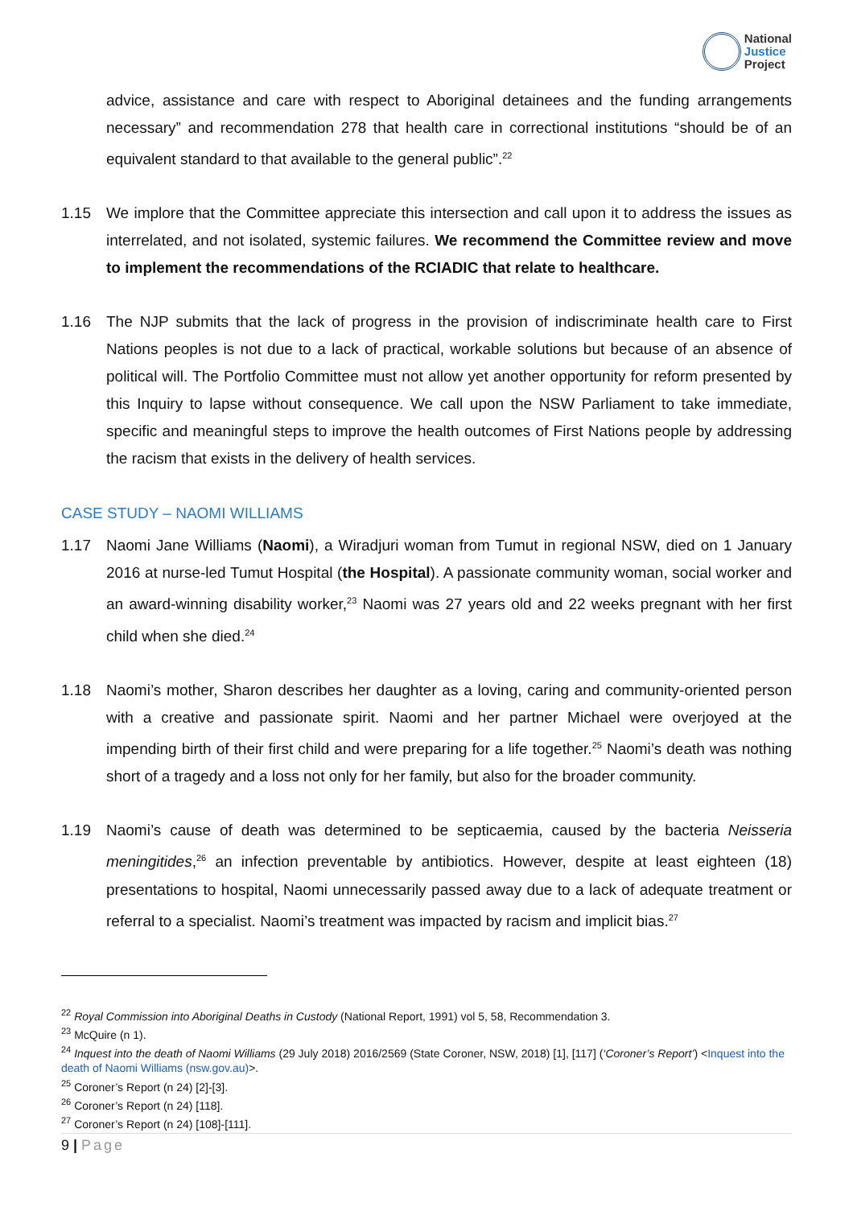National
Justice
Project
advice, assistance and care with respect to Aboriginal detainees and the funding arrangements necessary” and recommendation 278 that health care in correctional institutions “should be of an equivalent standard to that available to the general public”.<sup>22</sup>
1.15 We implore that the Committee appreciate this intersection and call upon it to address the issues as interrelated, and not isolated, systemic failures. We recommend the Committee review and move to implement the recommendations of the RCIADIC that relate to healthcare.
1.16 The NJP submits that the lack of progress in the provision of indiscriminate health care to First Nations peoples is not due to a lack of practical, workable solutions but because of an absence of political will. The Portfolio Committee must not allow yet another opportunity for reform presented by this Inquiry to lapse without consequence. We call upon the NSW Parliament to take immediate, specific and meaningful steps to improve the health outcomes of First Nations people by addressing the racism that exists in the delivery of health services.
CASE STUDY – NAOMI WILLIAMS
1.17 Naomi Jane Williams (Naomi), a Wiradjuri woman from Tumut in regional NSW, died on 1 January 2016 at nurse-led Tumut Hospital (the Hospital). A passionate community woman, social worker and an award-winning disability worker,<sup>23</sup> Naomi was 27 years old and 22 weeks pregnant with her first child when she died.<sup>24</sup>
1.18 Naomi’s mother, Sharon describes her daughter as a loving, caring and community-oriented person with a creative and passionate spirit. Naomi and her partner Michael were overjoyed at the impending birth of their first child and were preparing for a life together.<sup>25</sup> Naomi’s death was nothing short of a tragedy and a loss not only for her family, but also for the broader community.
1.19 Naomi’s cause of death was determined to be septicaemia, caused by the bacteria Neisseria meningitides,<sup>26</sup> an infection preventable by antibiotics. However, despite at least eighteen (18) presentations to hospital, Naomi unnecessarily passed away due to a lack of adequate treatment or referral to a specialist. Naomi’s treatment was impacted by racism and implicit bias.<sup>27</sup>
<sup>22</sup> Royal Commission into Aboriginal Deaths in Custody (National Report, 1991) vol 5, 58, Recommendation 3.
<sup>23</sup> McQuire (n 1).
<sup>24</sup> Inquest into the death of Naomi Williams (29 July 2018) 2016/2569 (State Coroner, NSW, 2018) [1], [117] (‘Coroner’s Report’) <Inquest into the death of Naomi Williams (nsw.gov.au)>.
<sup>25</sup> Coroner’s Report (n 24) [2]-[3].
<sup>26</sup> Coroner’s Report (n 24) [118].
<sup>27</sup> Coroner’s Report (n 24) [108]-[111].
9 | Page